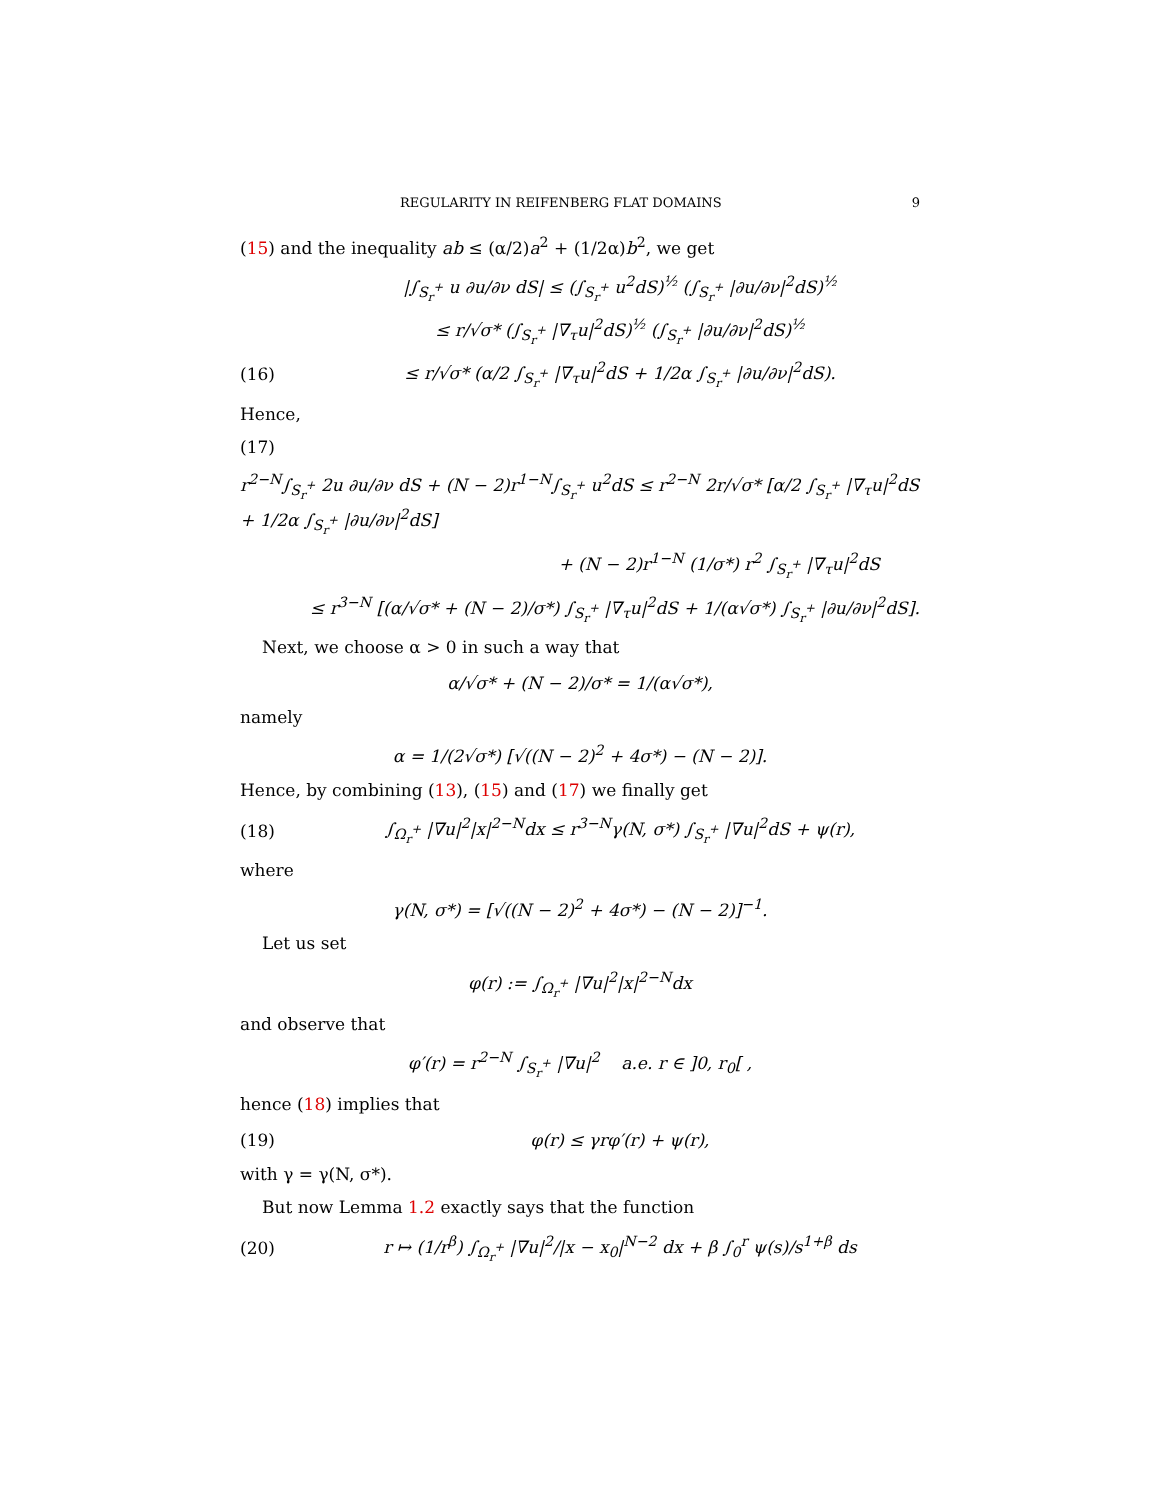REGULARITY IN REIFENBERG FLAT DOMAINS 9
(15) and the inequality ab ≤ (α/2)a<sup>2</sup> + (1/2α)b<sup>2</sup>, we get
|∫<sub>S<sub>r</sub><sup>+</sup></sub> u ∂u/∂ν dS| ≤ (∫<sub>S<sub>r</sub><sup>+</sup></sub> u<sup>2</sup>dS)<sup>½</sup> (∫<sub>S<sub>r</sub><sup>+</sup></sub> |∂u/∂ν|<sup>2</sup>dS)<sup>½</sup>
≤ r/√σ* (∫<sub>S<sub>r</sub><sup>+</sup></sub> |∇<sub>τ</sub>u|<sup>2</sup>dS)<sup>½</sup> (∫<sub>S<sub>r</sub><sup>+</sup></sub> |∂u/∂ν|<sup>2</sup>dS)<sup>½</sup>
(16) ≤ r/√σ* (α/2 ∫<sub>S<sub>r</sub><sup>+</sup></sub> |∇<sub>τ</sub>u|<sup>2</sup>dS + 1/2α ∫<sub>S<sub>r</sub><sup>+</sup></sub> |∂u/∂ν|<sup>2</sup>dS).
Hence,
(17)
r<sup>2−N</sup>∫<sub>S<sub>r</sub><sup>+</sup></sub> 2u ∂u/∂ν dS + (N − 2)r<sup>1−N</sup>∫<sub>S<sub>r</sub><sup>+</sup></sub> u<sup>2</sup>dS ≤ r<sup>2−N</sup> 2r/√σ* [α/2 ∫<sub>S<sub>r</sub><sup>+</sup></sub> |∇<sub>τ</sub>u|<sup>2</sup>dS + 1/2α ∫<sub>S<sub>r</sub><sup>+</sup></sub> |∂u/∂ν|<sup>2</sup>dS]
+ (N − 2)r<sup>1−N</sup> (1/σ*) r<sup>2</sup> ∫<sub>S<sub>r</sub><sup>+</sup></sub> |∇<sub>τ</sub>u|<sup>2</sup>dS
≤ r<sup>3−N</sup> [(α/√σ* + (N − 2)/σ*) ∫<sub>S<sub>r</sub><sup>+</sup></sub> |∇<sub>τ</sub>u|<sup>2</sup>dS + 1/(α√σ*) ∫<sub>S<sub>r</sub><sup>+</sup></sub> |∂u/∂ν|<sup>2</sup>dS].
Next, we choose α > 0 in such a way that
α/√σ* + (N − 2)/σ* = 1/(α√σ*),
namely
α = 1/(2√σ*) [√((N − 2)<sup>2</sup> + 4σ*) − (N − 2)].
Hence, by combining (13), (15) and (17) we finally get
(18) ∫<sub>Ω<sub>r</sub><sup>+</sup></sub> |∇u|<sup>2</sup>|x|<sup>2−N</sup>dx ≤ r<sup>3−N</sup>γ(N, σ*) ∫<sub>S<sub>r</sub><sup>+</sup></sub> |∇u|<sup>2</sup>dS + ψ(r),
where
γ(N, σ*) = [√((N − 2)<sup>2</sup> + 4σ*) − (N − 2)]<sup>−1</sup>.
Let us set
φ(r) := ∫<sub>Ω<sub>r</sub><sup>+</sup></sub> |∇u|<sup>2</sup>|x|<sup>2−N</sup>dx
and observe that
φ′(r) = r<sup>2−N</sup> ∫<sub>S<sub>r</sub><sup>+</sup></sub> |∇u|<sup>2</sup> a.e. r ∈ ]0, r<sub>0</sub>[ ,
hence (18) implies that
(19) φ(r) ≤ γrφ′(r) + ψ(r),
with γ = γ(N, σ*).
But now Lemma 1.2 exactly says that the function
(20) r ↦ (1/r<sup>β</sup>) ∫<sub>Ω<sub>r</sub><sup>+</sup></sub> |∇u|<sup>2</sup>/|x − x<sub>0</sub>|<sup>N−2</sup> dx + β ∫<sub>0</sub><sup>r</sup> ψ(s)/s<sup>1+β</sup> ds